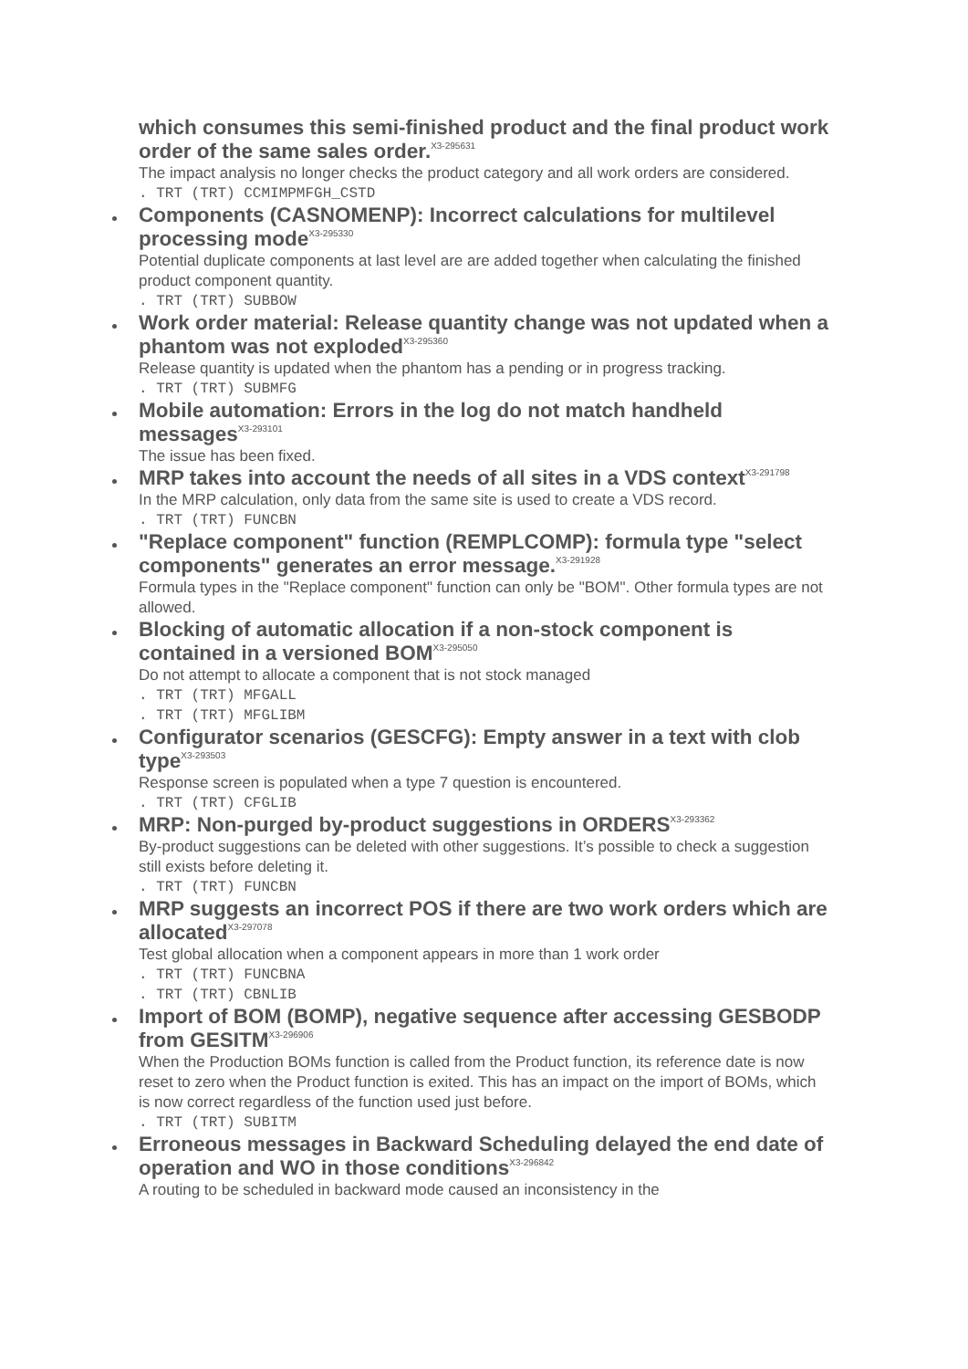which consumes this semi-finished product and the final product work order of the same sales order.<sup>X3-295631</sup>
The impact analysis no longer checks the product category and all work orders are considered.
. TRT (TRT) CCMIMPMFGH_CSTD
Components (CASNOMENP): Incorrect calculations for multilevel processing mode<sup>X3-295330</sup>
Potential duplicate components at last level are are added together when calculating the finished product component quantity.
. TRT (TRT) SUBBOW
Work order material: Release quantity change was not updated when a phantom was not exploded<sup>X3-295360</sup>
Release quantity is updated when the phantom has a pending or in progress tracking.
. TRT (TRT) SUBMFG
Mobile automation: Errors in the log do not match handheld messages<sup>X3-293101</sup>
The issue has been fixed.
MRP takes into account the needs of all sites in a VDS context<sup>X3-291798</sup>
In the MRP calculation, only data from the same site is used to create a VDS record.
. TRT (TRT) FUNCBN
"Replace component" function (REMPLCOMP): formula type "select components" generates an error message.<sup>X3-291928</sup>
Formula types in the "Replace component" function can only be "BOM". Other formula types are not allowed.
Blocking of automatic allocation if a non-stock component is contained in a versioned BOM<sup>X3-295050</sup>
Do not attempt to allocate a component that is not stock managed
. TRT (TRT) MFGALL
. TRT (TRT) MFGLIBM
Configurator scenarios (GESCFG): Empty answer in a text with clob type<sup>X3-293503</sup>
Response screen is populated when a type 7 question is encountered.
. TRT (TRT) CFGLIB
MRP: Non-purged by-product suggestions in ORDERS<sup>X3-293362</sup>
By-product suggestions can be deleted with other suggestions. It’s possible to check a suggestion still exists before deleting it.
. TRT (TRT) FUNCBN
MRP suggests an incorrect POS if there are two work orders which are allocated<sup>X3-297078</sup>
Test global allocation when a component appears in more than 1 work order
. TRT (TRT) FUNCBNA
. TRT (TRT) CBNLIB
Import of BOM (BOMP), negative sequence after accessing GESBODP from GESITM<sup>X3-296906</sup>
When the Production BOMs function is called from the Product function, its reference date is now reset to zero when the Product function is exited. This has an impact on the import of BOMs, which is now correct regardless of the function used just before.
. TRT (TRT) SUBITM
Erroneous messages in Backward Scheduling delayed the end date of operation and WO in those conditions<sup>X3-296842</sup>
A routing to be scheduled in backward mode caused an inconsistency in the